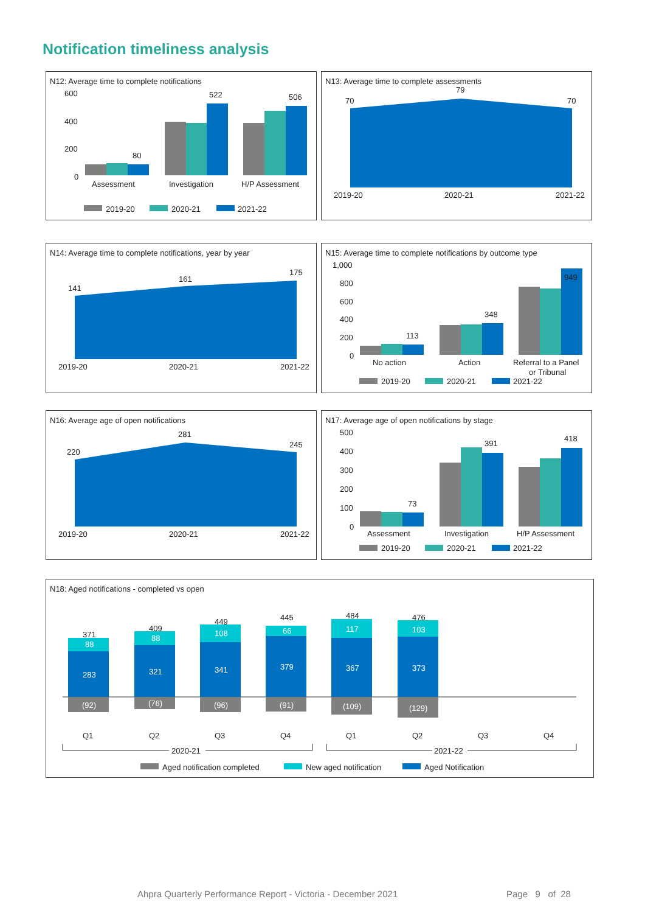Notification timeliness analysis
N12: Average time to complete notifications
600
400
200
0
80
522
506
Assessment
Investigation
H/P Assessment
2019-20
2020-21
2021-22
N13: Average time to complete assessments
70
79
70
2019-20
2020-21
2021-22
N14: Average time to complete notifications, year by year
141
161
175
2019-20
2020-21
2021-22
N15: Average time to complete notifications by outcome type
1,000
800
600
400
200
0
113
348
949
No action
Action
Referral to a Panel
or Tribunal
2019-20
2020-21
2021-22
N16: Average age of open notifications
220
281
245
2019-20
2020-21
2021-22
N17: Average age of open notifications by stage
500
400
300
200
100
0
73
391
418
Assessment
Investigation
H/P Assessment
2019-20
2020-21
2021-22
N18: Aged notifications - completed vs open
88
283
(92)
88
321
(76)
108
341
(96)
66
379
(91)
117
367
(109)
103
373
(129)
371
409
449
445
484
476
Q1
Q2
Q3
Q4
Q1
Q2
Q3
Q4
2020-21
2021-22
Aged notification completed
New aged notification
Aged Notification
Ahpra Quarterly Performance Report - Victoria - December 2021
Page 9 of 28